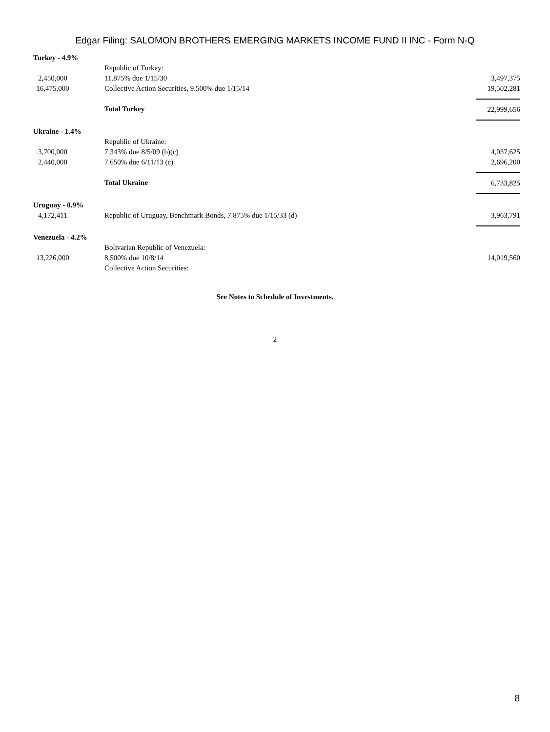Edgar Filing: SALOMON BROTHERS EMERGING MARKETS INCOME FUND II INC - Form N-Q
| Turkey - 4.9% | | |
| | Republic of Turkey: | |
| 2,450,000 | 11.875% due 1/15/30 | 3,497,375 |
| 16,475,000 | Collective Action Securities, 9.500% due 1/15/14 | 19,502,281 |
| | Total Turkey | 22,999,656 |
| Ukraine - 1.4% | | |
| | Republic of Ukraine: | |
| 3,700,000 | 7.343% due 8/5/09 (b)(c) | 4,037,625 |
| 2,440,000 | 7.650% due 6/11/13 (c) | 2,696,200 |
| | Total Ukraine | 6,733,825 |
| Uruguay - 0.9% | | |
| 4,172,411 | Republic of Uruguay, Benchmark Bonds, 7.875% due 1/15/33 (d) | 3,963,791 |
| Venezuela - 4.2% | | |
| | Bolivarian Republic of Venezuela: | |
| 13,226,000 | 8.500% due 10/8/14 | 14,019,560 |
| | Collective Action Securities: | |
See Notes to Schedule of Investments.
2
8